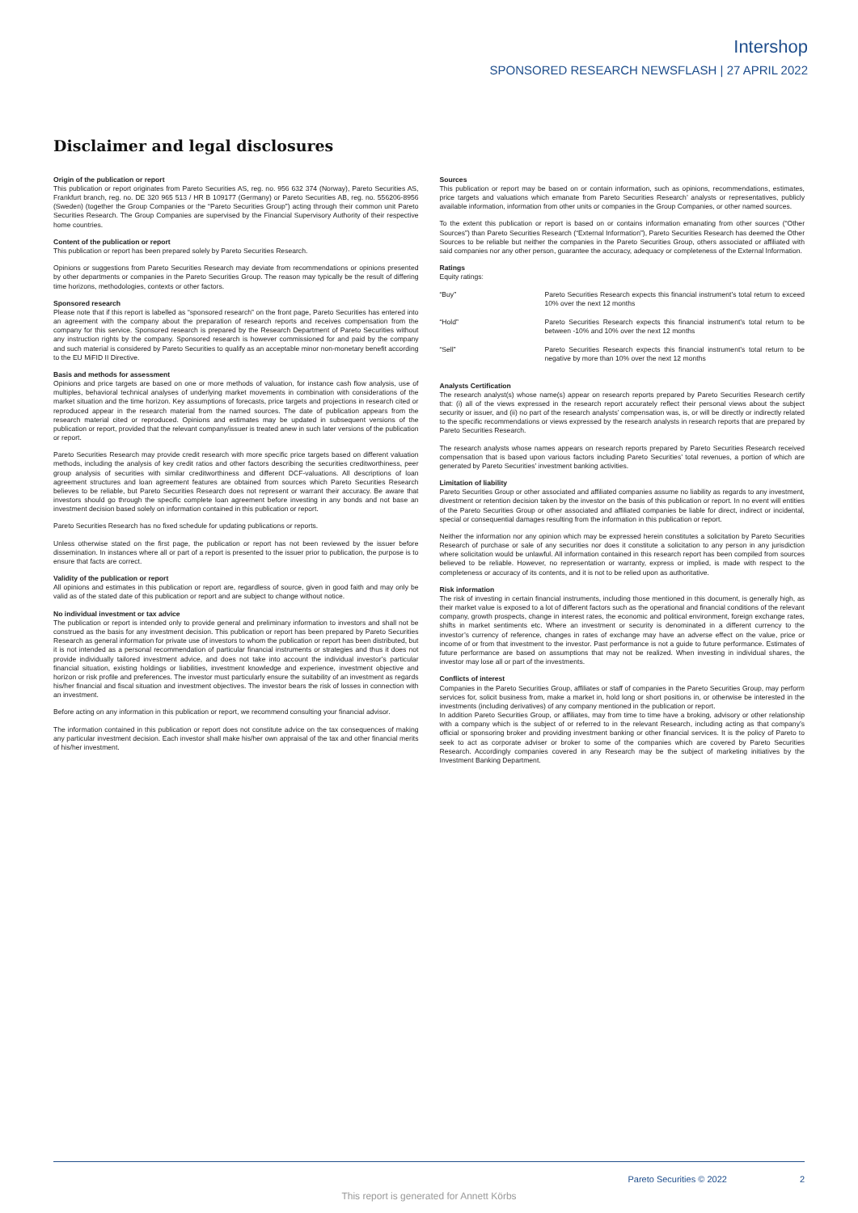Intershop
SPONSORED RESEARCH NEWSFLASH | 27 APRIL 2022
Disclaimer and legal disclosures
Origin of the publication or report
This publication or report originates from Pareto Securities AS, reg. no. 956 632 374 (Norway), Pareto Securities AS, Frankfurt branch, reg. no. DE 320 965 513 / HR B 109177 (Germany) or Pareto Securities AB, reg. no. 556206-8956 (Sweden) (together the Group Companies or the “Pareto Securities Group”) acting through their common unit Pareto Securities Research. The Group Companies are supervised by the Financial Supervisory Authority of their respective home countries.
Content of the publication or report
This publication or report has been prepared solely by Pareto Securities Research.
Opinions or suggestions from Pareto Securities Research may deviate from recommendations or opinions presented by other departments or companies in the Pareto Securities Group. The reason may typically be the result of differing time horizons, methodologies, contexts or other factors.
Sponsored research
Please note that if this report is labelled as “sponsored research” on the front page, Pareto Securities has entered into an agreement with the company about the preparation of research reports and receives compensation from the company for this service. Sponsored research is prepared by the Research Department of Pareto Securities without any instruction rights by the company. Sponsored research is however commissioned for and paid by the company and such material is considered by Pareto Securities to qualify as an acceptable minor non-monetary benefit according to the EU MiFID II Directive.
Basis and methods for assessment
Opinions and price targets are based on one or more methods of valuation, for instance cash flow analysis, use of multiples, behavioral technical analyses of underlying market movements in combination with considerations of the market situation and the time horizon. Key assumptions of forecasts, price targets and projections in research cited or reproduced appear in the research material from the named sources. The date of publication appears from the research material cited or reproduced. Opinions and estimates may be updated in subsequent versions of the publication or report, provided that the relevant company/issuer is treated anew in such later versions of the publication or report.
Pareto Securities Research may provide credit research with more specific price targets based on different valuation methods, including the analysis of key credit ratios and other factors describing the securities creditworthiness, peer group analysis of securities with similar creditworthiness and different DCF-valuations. All descriptions of loan agreement structures and loan agreement features are obtained from sources which Pareto Securities Research believes to be reliable, but Pareto Securities Research does not represent or warrant their accuracy. Be aware that investors should go through the specific complete loan agreement before investing in any bonds and not base an investment decision based solely on information contained in this publication or report.
Pareto Securities Research has no fixed schedule for updating publications or reports.
Unless otherwise stated on the first page, the publication or report has not been reviewed by the issuer before dissemination. In instances where all or part of a report is presented to the issuer prior to publication, the purpose is to ensure that facts are correct.
Validity of the publication or report
All opinions and estimates in this publication or report are, regardless of source, given in good faith and may only be valid as of the stated date of this publication or report and are subject to change without notice.
No individual investment or tax advice
The publication or report is intended only to provide general and preliminary information to investors and shall not be construed as the basis for any investment decision. This publication or report has been prepared by Pareto Securities Research as general information for private use of investors to whom the publication or report has been distributed, but it is not intended as a personal recommendation of particular financial instruments or strategies and thus it does not provide individually tailored investment advice, and does not take into account the individual investor’s particular financial situation, existing holdings or liabilities, investment knowledge and experience, investment objective and horizon or risk profile and preferences. The investor must particularly ensure the suitability of an investment as regards his/her financial and fiscal situation and investment objectives. The investor bears the risk of losses in connection with an investment.
Before acting on any information in this publication or report, we recommend consulting your financial advisor.
The information contained in this publication or report does not constitute advice on the tax consequences of making any particular investment decision. Each investor shall make his/her own appraisal of the tax and other financial merits of his/her investment.
Sources
This publication or report may be based on or contain information, such as opinions, recommendations, estimates, price targets and valuations which emanate from Pareto Securities Research’ analysts or representatives, publicly available information, information from other units or companies in the Group Companies, or other named sources.
To the extent this publication or report is based on or contains information emanating from other sources (“Other Sources”) than Pareto Securities Research (“External Information”), Pareto Securities Research has deemed the Other Sources to be reliable but neither the companies in the Pareto Securities Group, others associated or affiliated with said companies nor any other person, guarantee the accuracy, adequacy or completeness of the External Information.
Ratings
Equity ratings:
| “Buy” | Pareto Securities Research expects this financial instrument’s total return to exceed 10% over the next 12 months |
| “Hold” | Pareto Securities Research expects this financial instrument’s total return to be between -10% and 10% over the next 12 months |
| “Sell” | Pareto Securities Research expects this financial instrument’s total return to be negative by more than 10% over the next 12 months |
Analysts Certification
The research analyst(s) whose name(s) appear on research reports prepared by Pareto Securities Research certify that: (i) all of the views expressed in the research report accurately reflect their personal views about the subject security or issuer, and (ii) no part of the research analysts’ compensation was, is, or will be directly or indirectly related to the specific recommendations or views expressed by the research analysts in research reports that are prepared by Pareto Securities Research.
The research analysts whose names appears on research reports prepared by Pareto Securities Research received compensation that is based upon various factors including Pareto Securities’ total revenues, a portion of which are generated by Pareto Securities’ investment banking activities.
Limitation of liability
Pareto Securities Group or other associated and affiliated companies assume no liability as regards to any investment, divestment or retention decision taken by the investor on the basis of this publication or report. In no event will entities of the Pareto Securities Group or other associated and affiliated companies be liable for direct, indirect or incidental, special or consequential damages resulting from the information in this publication or report.
Neither the information nor any opinion which may be expressed herein constitutes a solicitation by Pareto Securities Research of purchase or sale of any securities nor does it constitute a solicitation to any person in any jurisdiction where solicitation would be unlawful. All information contained in this research report has been compiled from sources believed to be reliable. However, no representation or warranty, express or implied, is made with respect to the completeness or accuracy of its contents, and it is not to be relied upon as authoritative.
Risk information
The risk of investing in certain financial instruments, including those mentioned in this document, is generally high, as their market value is exposed to a lot of different factors such as the operational and financial conditions of the relevant company, growth prospects, change in interest rates, the economic and political environment, foreign exchange rates, shifts in market sentiments etc. Where an investment or security is denominated in a different currency to the investor’s currency of reference, changes in rates of exchange may have an adverse effect on the value, price or income of or from that investment to the investor. Past performance is not a guide to future performance. Estimates of future performance are based on assumptions that may not be realized. When investing in individual shares, the investor may lose all or part of the investments.
Conflicts of interest
Companies in the Pareto Securities Group, affiliates or staff of companies in the Pareto Securities Group, may perform services for, solicit business from, make a market in, hold long or short positions in, or otherwise be interested in the investments (including derivatives) of any company mentioned in the publication or report.
In addition Pareto Securities Group, or affiliates, may from time to time have a broking, advisory or other relationship with a company which is the subject of or referred to in the relevant Research, including acting as that company’s official or sponsoring broker and providing investment banking or other financial services. It is the policy of Pareto to seek to act as corporate adviser or broker to some of the companies which are covered by Pareto Securities Research. Accordingly companies covered in any Research may be the subject of marketing initiatives by the Investment Banking Department.
Pareto Securities © 2022 2
This report is generated for Annett Körbs